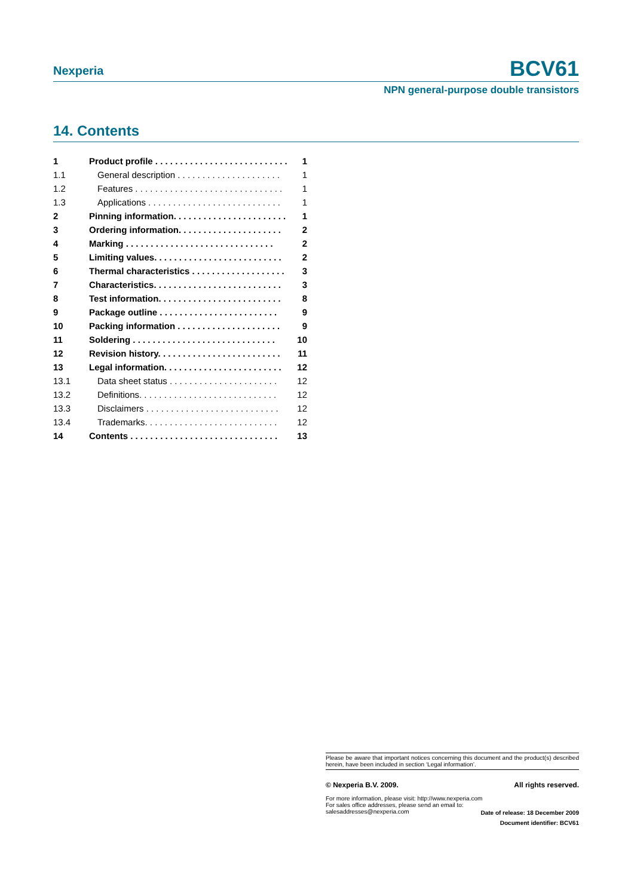Nexperia BCV61
NPN general-purpose double transistors
14. Contents
1 Product profile . . . . . . . . . . . . . . . . . . . . . . . . . . . 1
1.1 General description . . . . . . . . . . . . . . . . . . . . . 1
1.2 Features . . . . . . . . . . . . . . . . . . . . . . . . . . . . . . 1
1.3 Applications . . . . . . . . . . . . . . . . . . . . . . . . . . . 1
2 Pinning information. . . . . . . . . . . . . . . . . . . . . . . 1
3 Ordering information. . . . . . . . . . . . . . . . . . . . . 2
4 Marking . . . . . . . . . . . . . . . . . . . . . . . . . . . . . . 2
5 Limiting values. . . . . . . . . . . . . . . . . . . . . . . . . . 2
6 Thermal characteristics . . . . . . . . . . . . . . . . . . . 3
7 Characteristics. . . . . . . . . . . . . . . . . . . . . . . . . . 3
8 Test information. . . . . . . . . . . . . . . . . . . . . . . . . 8
9 Package outline . . . . . . . . . . . . . . . . . . . . . . . . 9
10 Packing information . . . . . . . . . . . . . . . . . . . . . 9
11 Soldering . . . . . . . . . . . . . . . . . . . . . . . . . . . . . 10
12 Revision history. . . . . . . . . . . . . . . . . . . . . . . . . 11
13 Legal information. . . . . . . . . . . . . . . . . . . . . . . . 12
13.1 Data sheet status . . . . . . . . . . . . . . . . . . . . . . 12
13.2 Definitions. . . . . . . . . . . . . . . . . . . . . . . . . . . . 12
13.3 Disclaimers . . . . . . . . . . . . . . . . . . . . . . . . . . . 12
13.4 Trademarks. . . . . . . . . . . . . . . . . . . . . . . . . . . 12
14 Contents . . . . . . . . . . . . . . . . . . . . . . . . . . . . . . 13
Please be aware that important notices concerning this document and the product(s) described herein, have been included in section ‘Legal information’.
© Nexperia B.V. 2009. All rights reserved.
For more information, please visit: http://www.nexperia.com
For sales office addresses, please send an email to:
salesaddresses@nexperia.com
Date of release: 18 December 2009
Document identifier: BCV61